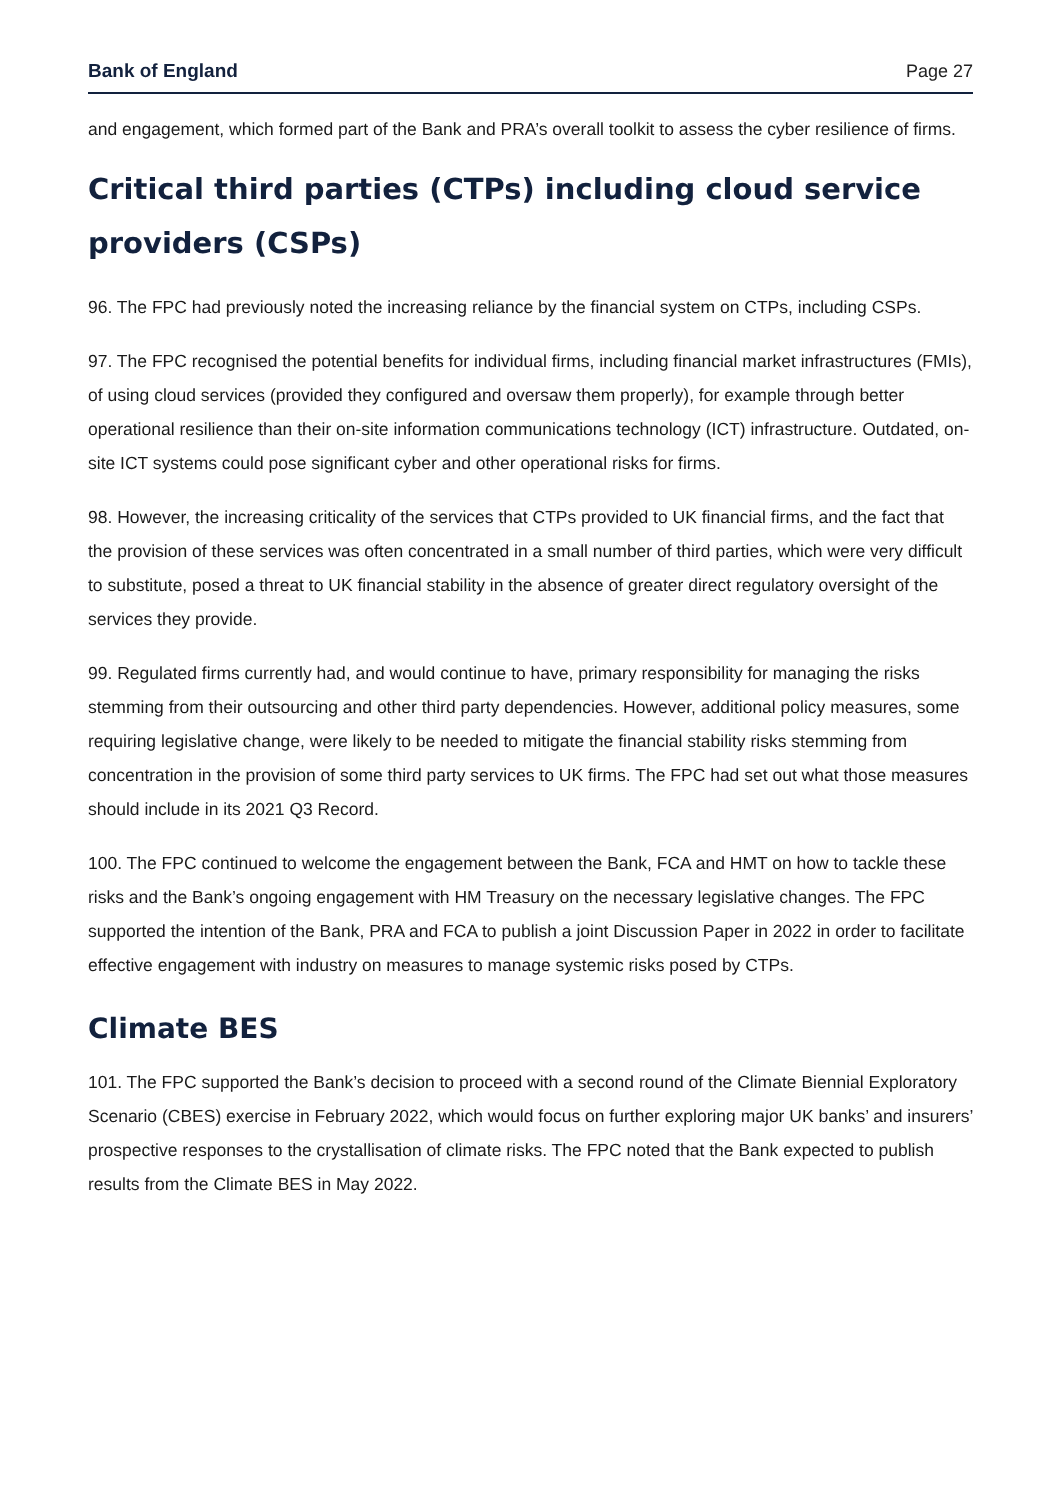Bank of England Page 27
and engagement, which formed part of the Bank and PRA’s overall toolkit to assess the cyber resilience of firms.
Critical third parties (CTPs) including cloud service providers (CSPs)
96. The FPC had previously noted the increasing reliance by the financial system on CTPs, including CSPs.
97. The FPC recognised the potential benefits for individual firms, including financial market infrastructures (FMIs), of using cloud services (provided they configured and oversaw them properly), for example through better operational resilience than their on-site information communications technology (ICT) infrastructure. Outdated, on-site ICT systems could pose significant cyber and other operational risks for firms.
98. However, the increasing criticality of the services that CTPs provided to UK financial firms, and the fact that the provision of these services was often concentrated in a small number of third parties, which were very difficult to substitute, posed a threat to UK financial stability in the absence of greater direct regulatory oversight of the services they provide.
99. Regulated firms currently had, and would continue to have, primary responsibility for managing the risks stemming from their outsourcing and other third party dependencies. However, additional policy measures, some requiring legislative change, were likely to be needed to mitigate the financial stability risks stemming from concentration in the provision of some third party services to UK firms. The FPC had set out what those measures should include in its 2021 Q3 Record.
100. The FPC continued to welcome the engagement between the Bank, FCA and HMT on how to tackle these risks and the Bank’s ongoing engagement with HM Treasury on the necessary legislative changes. The FPC supported the intention of the Bank, PRA and FCA to publish a joint Discussion Paper in 2022 in order to facilitate effective engagement with industry on measures to manage systemic risks posed by CTPs.
Climate BES
101. The FPC supported the Bank’s decision to proceed with a second round of the Climate Biennial Exploratory Scenario (CBES) exercise in February 2022, which would focus on further exploring major UK banks’ and insurers’ prospective responses to the crystallisation of climate risks. The FPC noted that the Bank expected to publish results from the Climate BES in May 2022.